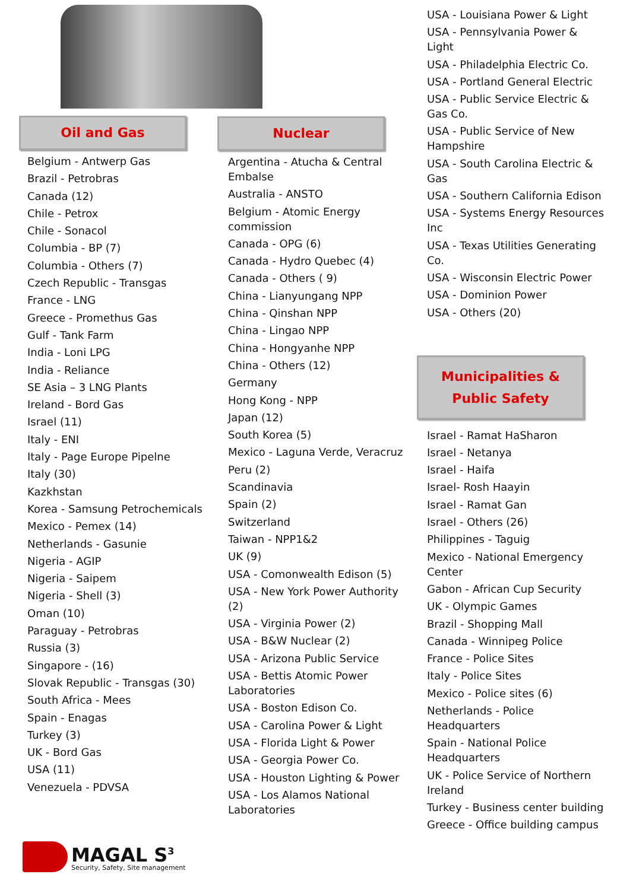Oil and Gas
Belgium - Antwerp Gas
Brazil - Petrobras
Canada (12)
Chile - Petrox
Chile - Sonacol
Columbia - BP (7)
Columbia - Others (7)
Czech Republic - Transgas
France - LNG
Greece - Promethus Gas
Gulf - Tank Farm
India - Loni LPG
India - Reliance
SE Asia – 3 LNG Plants
Ireland - Bord Gas
Israel (11)
Italy - ENI
Italy - Page Europe Pipelne
Italy (30)
Kazkhstan
Korea - Samsung Petrochemicals
Mexico - Pemex (14)
Netherlands - Gasunie
Nigeria - AGIP
Nigeria - Saipem
Nigeria - Shell (3)
Oman (10)
Paraguay - Petrobras
Russia (3)
Singapore - (16)
Slovak Republic - Transgas (30)
South Africa - Mees
Spain - Enagas
Turkey (3)
UK - Bord Gas
USA (11)
Venezuela - PDVSA
Nuclear
Argentina - Atucha & Central Embalse
Australia - ANSTO
Belgium - Atomic Energy commission
Canada - OPG (6)
Canada - Hydro Quebec (4)
Canada - Others ( 9)
China - Lianyungang NPP
China - Qinshan NPP
China - Lingao NPP
China - Hongyanhe NPP
China - Others (12)
Germany
Hong Kong - NPP
Japan (12)
South Korea (5)
Mexico - Laguna Verde, Veracruz
Peru (2)
Scandinavia
Spain (2)
Switzerland
Taiwan - NPP1&2
UK (9)
USA - Comonwealth Edison (5)
USA - New York Power Authority (2)
USA - Virginia Power (2)
USA - B&W Nuclear (2)
USA - Arizona Public Service
USA - Bettis Atomic Power Laboratories
USA - Boston Edison Co.
USA - Carolina Power & Light
USA - Florida Light & Power
USA - Georgia Power Co.
USA - Houston Lighting & Power
USA - Los Alamos National Laboratories
USA - Louisiana Power & Light
USA - Pennsylvania Power & Light
USA - Philadelphia Electric Co.
USA - Portland General Electric
USA - Public Service Electric & Gas Co.
USA - Public Service of New Hampshire
USA - South Carolina Electric & Gas
USA - Southern California Edison
USA - Systems Energy Resources Inc
USA - Texas Utilities Generating Co.
USA - Wisconsin Electric Power
USA - Dominion Power
USA - Others (20)
Municipalities &
Public Safety
Israel - Ramat HaSharon
Israel - Netanya
Israel - Haifa
Israel- Rosh Haayin
Israel - Ramat Gan
Israel - Others (26)
Philippines - Taguig
Mexico - National Emergency Center
Gabon - African Cup Security
UK - Olympic Games
Brazil - Shopping Mall
Canada - Winnipeg Police
France - Police Sites
Italy - Police Sites
Mexico - Police sites (6)
Netherlands - Police Headquarters
Spain - National Police Headquarters
UK - Police Service of Northern Ireland
Turkey - Business center building
Greece - Office building campus
MAGAL S<sup>3</sup>
Security, Safety, Site management